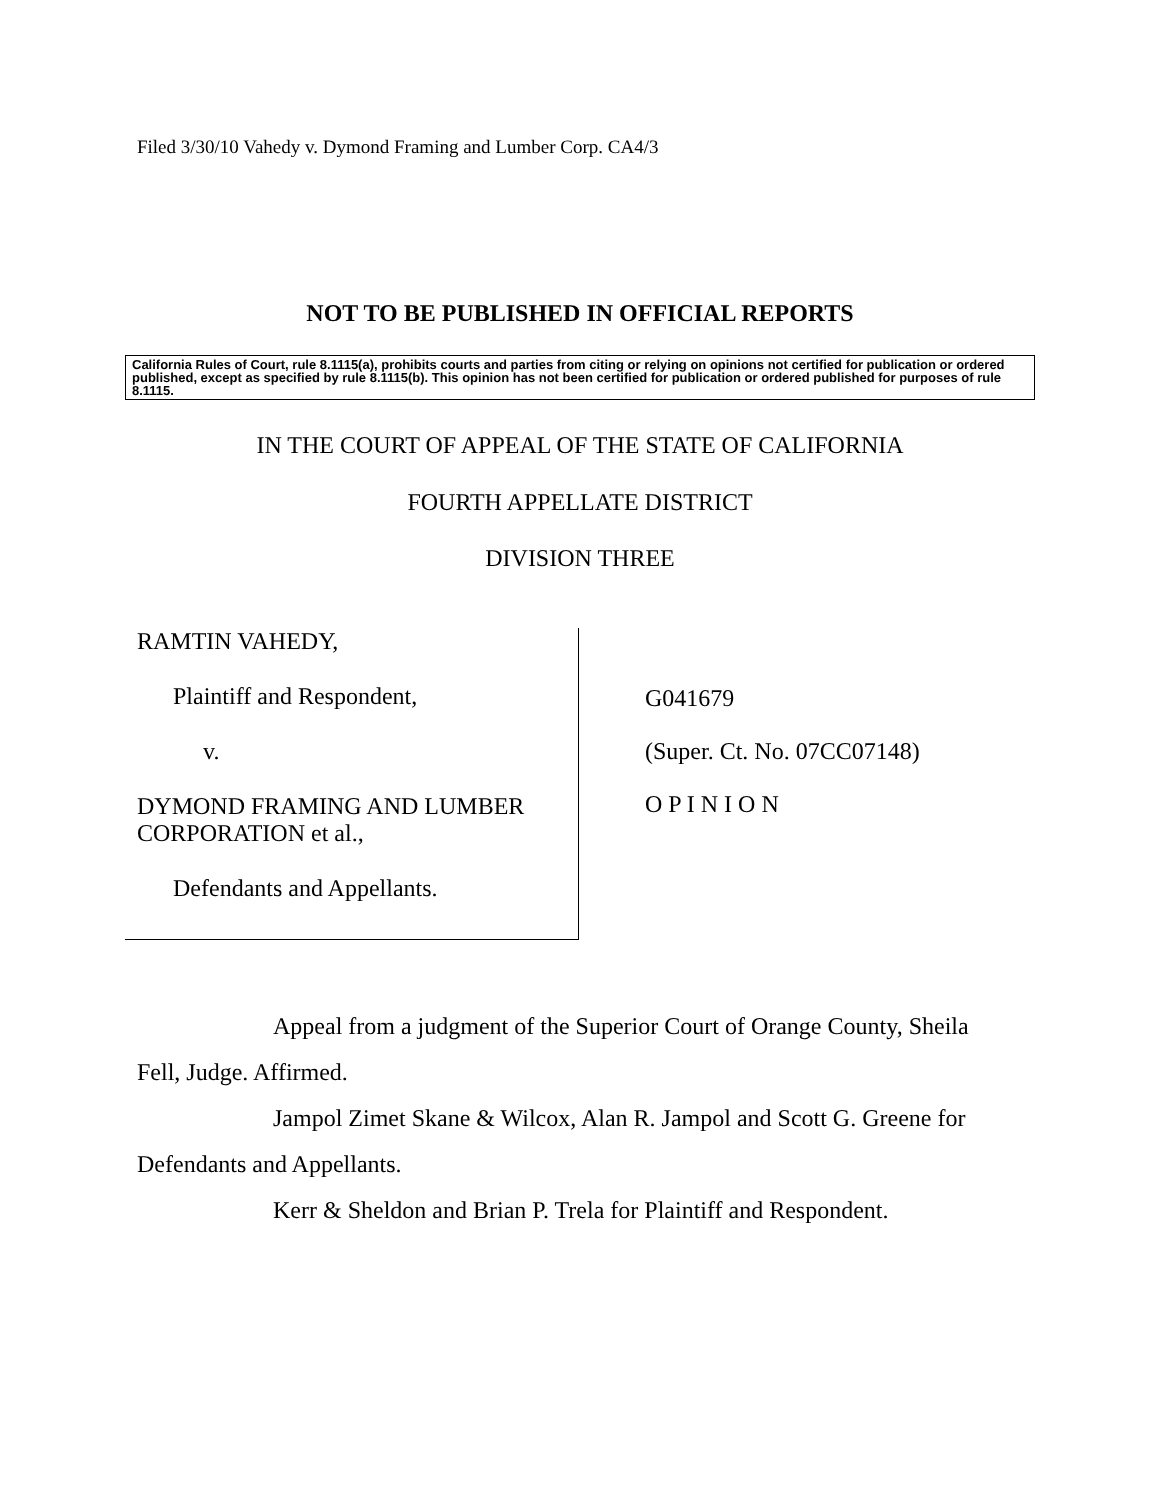Filed 3/30/10 Vahedy v. Dymond Framing and Lumber Corp. CA4/3
NOT TO BE PUBLISHED IN OFFICIAL REPORTS
California Rules of Court, rule 8.1115(a), prohibits courts and parties from citing or relying on opinions not certified for publication or ordered published, except as specified by rule 8.1115(b). This opinion has not been certified for publication or ordered published for purposes of rule 8.1115.
IN THE COURT OF APPEAL OF THE STATE OF CALIFORNIA
FOURTH APPELLATE DISTRICT
DIVISION THREE
RAMTIN VAHEDY,
Plaintiff and Respondent,
v.
DYMOND FRAMING AND LUMBER CORPORATION et al.,
Defendants and Appellants.
G041679
(Super. Ct. No. 07CC07148)
O P I N I O N
Appeal from a judgment of the Superior Court of Orange County, Sheila Fell, Judge. Affirmed.
Jampol Zimet Skane & Wilcox, Alan R. Jampol and Scott G. Greene for Defendants and Appellants.
Kerr & Sheldon and Brian P. Trela for Plaintiff and Respondent.